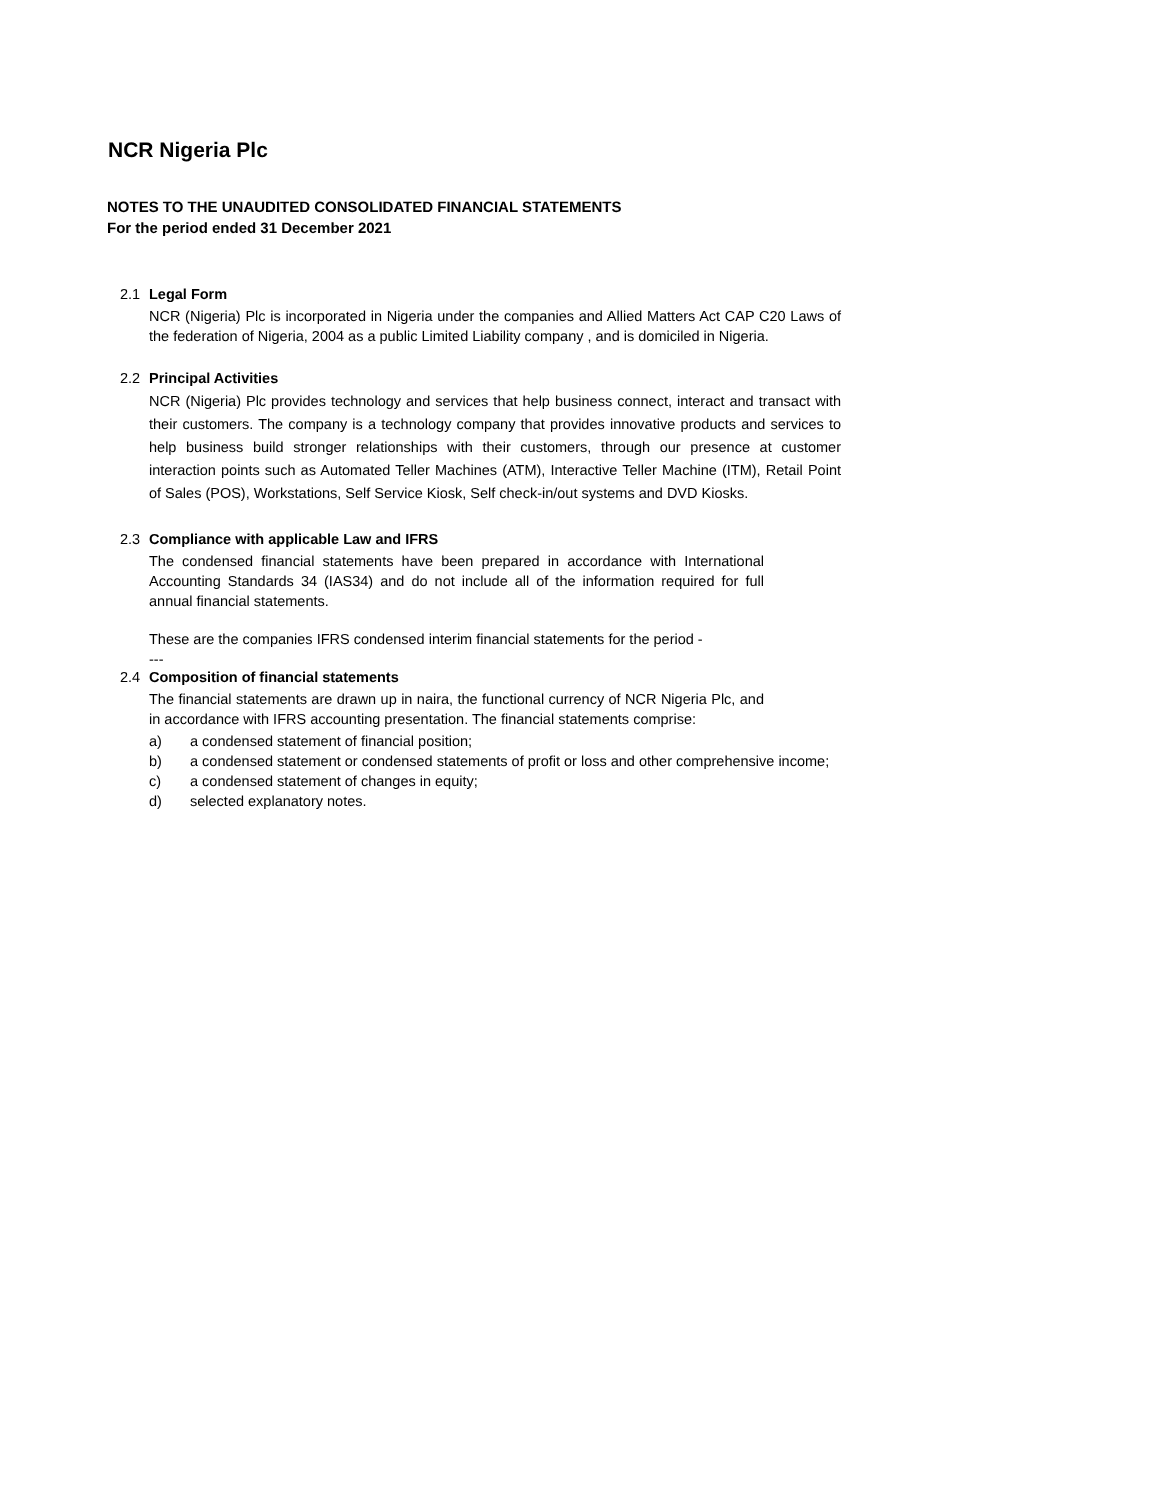NCR Nigeria Plc
NOTES TO THE UNAUDITED CONSOLIDATED FINANCIAL STATEMENTS
For the period ended 31 December 2021
2.1 Legal Form
NCR (Nigeria) Plc is incorporated in Nigeria under the companies and Allied Matters Act CAP C20 Laws of the federation of Nigeria, 2004 as a public Limited Liability company , and is domiciled in Nigeria.
2.2 Principal Activities
NCR (Nigeria) Plc provides technology and services that help business connect, interact and transact with their customers. The company is a technology company that provides innovative products and services to help business build stronger relationships with their customers, through our presence at customer interaction points such as Automated Teller Machines (ATM), Interactive Teller Machine (ITM), Retail Point of Sales (POS), Workstations, Self Service Kiosk, Self check-in/out systems and DVD Kiosks.
2.3 Compliance with applicable Law and IFRS
The condensed financial statements have been prepared in accordance with International Accounting Standards 34 (IAS34) and do not include all of the information required for full annual financial statements.
These are the companies IFRS condensed interim financial statements for the period -
---
2.4 Composition of financial statements
The financial statements are drawn up in naira, the functional currency of NCR Nigeria Plc, and in accordance with IFRS accounting presentation. The financial statements comprise:
a) a condensed statement of financial position;
b) a condensed statement or condensed statements of profit or loss and other comprehensive income;
c) a condensed statement of changes in equity;
d) selected explanatory notes.